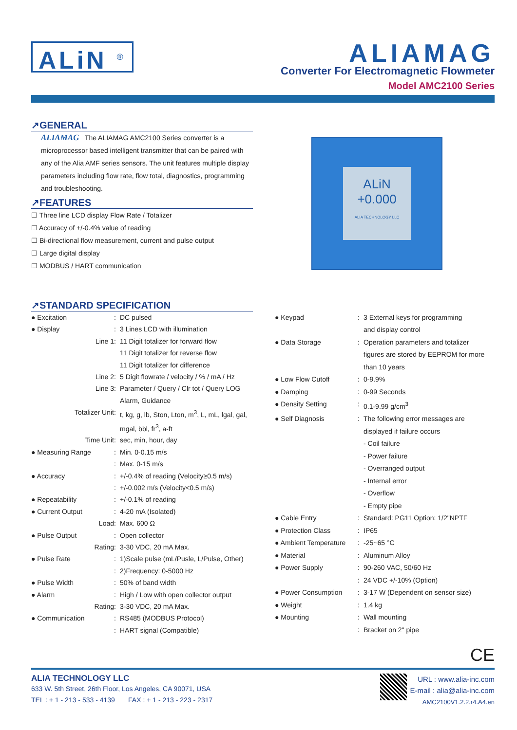ALiN <sup>®</sup>
ALIAMAG
Converter For Electromagnetic Flowmeter
Model AMC2100 Series
↗GENERAL
ALIAMAG The ALIAMAG AMC2100 Series converter is a microprocessor based intelligent transmitter that can be paired with any of the Alia AMF series sensors. The unit features multiple display parameters including flow rate, flow total, diagnostics, programming and troubleshooting.
↗FEATURES
☐ Three line LCD display Flow Rate / Totalizer
☐ Accuracy of +/-0.4% value of reading
☐ Bi-directional flow measurement, current and pulse output
☐ Large digital display
☐ MODBUS / HART communication
ALiN
+0.000
ALIA TECHNOLOGY LLC
↗STANDARD SPECIFICATION
| ● Excitation | : | DC pulsed |
| ● Display | : | 3 Lines LCD with illumination |
| Line 1 | : | 11 Digit totalizer for forward flow |
| | | 11 Digit totalizer for reverse flow |
| | | 11 Digit totalizer for difference |
| Line 2 | : | 5 Digit flowrate / velocity / % / mA / Hz |
| Line 3 | : | Parameter / Query / Clr tot / Query LOG |
| | | Alarm, Guidance |
| Totalizer Unit | : | t, kg, g, lb, Ston, Lton, m<sup>3</sup>, L, mL, lgal, gal, |
| | | mgal, bbl, fr<sup>3</sup>, a-ft |
| Time Unit | : | sec, min, hour, day |
| ● Measuring Range | : | Min. 0-0.15 m/s |
| | : | Max. 0-15 m/s |
| ● Accuracy | : | +/-0.4% of reading (Velocity≥0.5 m/s) |
| | : | +/-0.002 m/s (Velocity<0.5 m/s) |
| ● Repeatability | : | +/-0.1% of reading |
| ● Current Output | : | 4-20 mA (Isolated) |
| Load | : | Max. 600 Ω |
| ● Pulse Output | : | Open collector |
| Rating | : | 3-30 VDC, 20 mA Max. |
| ● Pulse Rate | : | 1)Scale pulse (mL/Pusle, L/Pulse, Other) |
| | : | 2)Frequency: 0-5000 Hz |
| ● Pulse Width | : | 50% of band width |
| ● Alarm | : | High / Low with open collector output |
| Rating | : | 3-30 VDC, 20 mA Max. |
| ● Communication | : | RS485 (MODBUS Protocol) |
| | : | HART signal (Compatible) |
| ● Keypad | : | 3 External keys for programming |
| | | and display control |
| ● Data Storage | : | Operation parameters and totalizer |
| | | figures are stored by EEPROM for more |
| | | than 10 years |
| ● Low Flow Cutoff | : | 0-9.9% |
| ● Damping | : | 0-99 Seconds |
| ● Density Setting | : | 0.1-9.99 g/cm<sup>3</sup> |
| ● Self Diagnosis | : | The following error messages are |
| | | displayed if failure occurs |
| | | - Coil failure |
| | | - Power failure |
| | | - Overranged output |
| | | - Internal error |
| | | - Overflow |
| | | - Empty pipe |
| ● Cable Entry | : | Standard: PG11 Option: 1/2"NPTF |
| ● Protection Class | : | IP65 |
| ● Ambient Temperature | : | -25~65 °C |
| ● Material | : | Aluminum Alloy |
| ● Power Supply | : | 90-260 VAC, 50/60 Hz |
| | : | 24 VDC +/-10% (Option) |
| ● Power Consumption | : | 3-17 W (Dependent on sensor size) |
| ● Weight | : | 1.4 kg |
| ● Mounting | : | Wall mounting |
| | : | Bracket on 2" pipe |
CE
ALIA TECHNOLOGY LLC
633 W. 5th Street, 26th Floor, Los Angeles, CA 90071, USA
TEL : + 1 - 213 - 533 - 4139 FAX : + 1 - 213 - 223 - 2317
URL : www.alia-inc.com
E-mail : alia@alia-inc.com
AMC2100V1.2.2.r4.A4.en